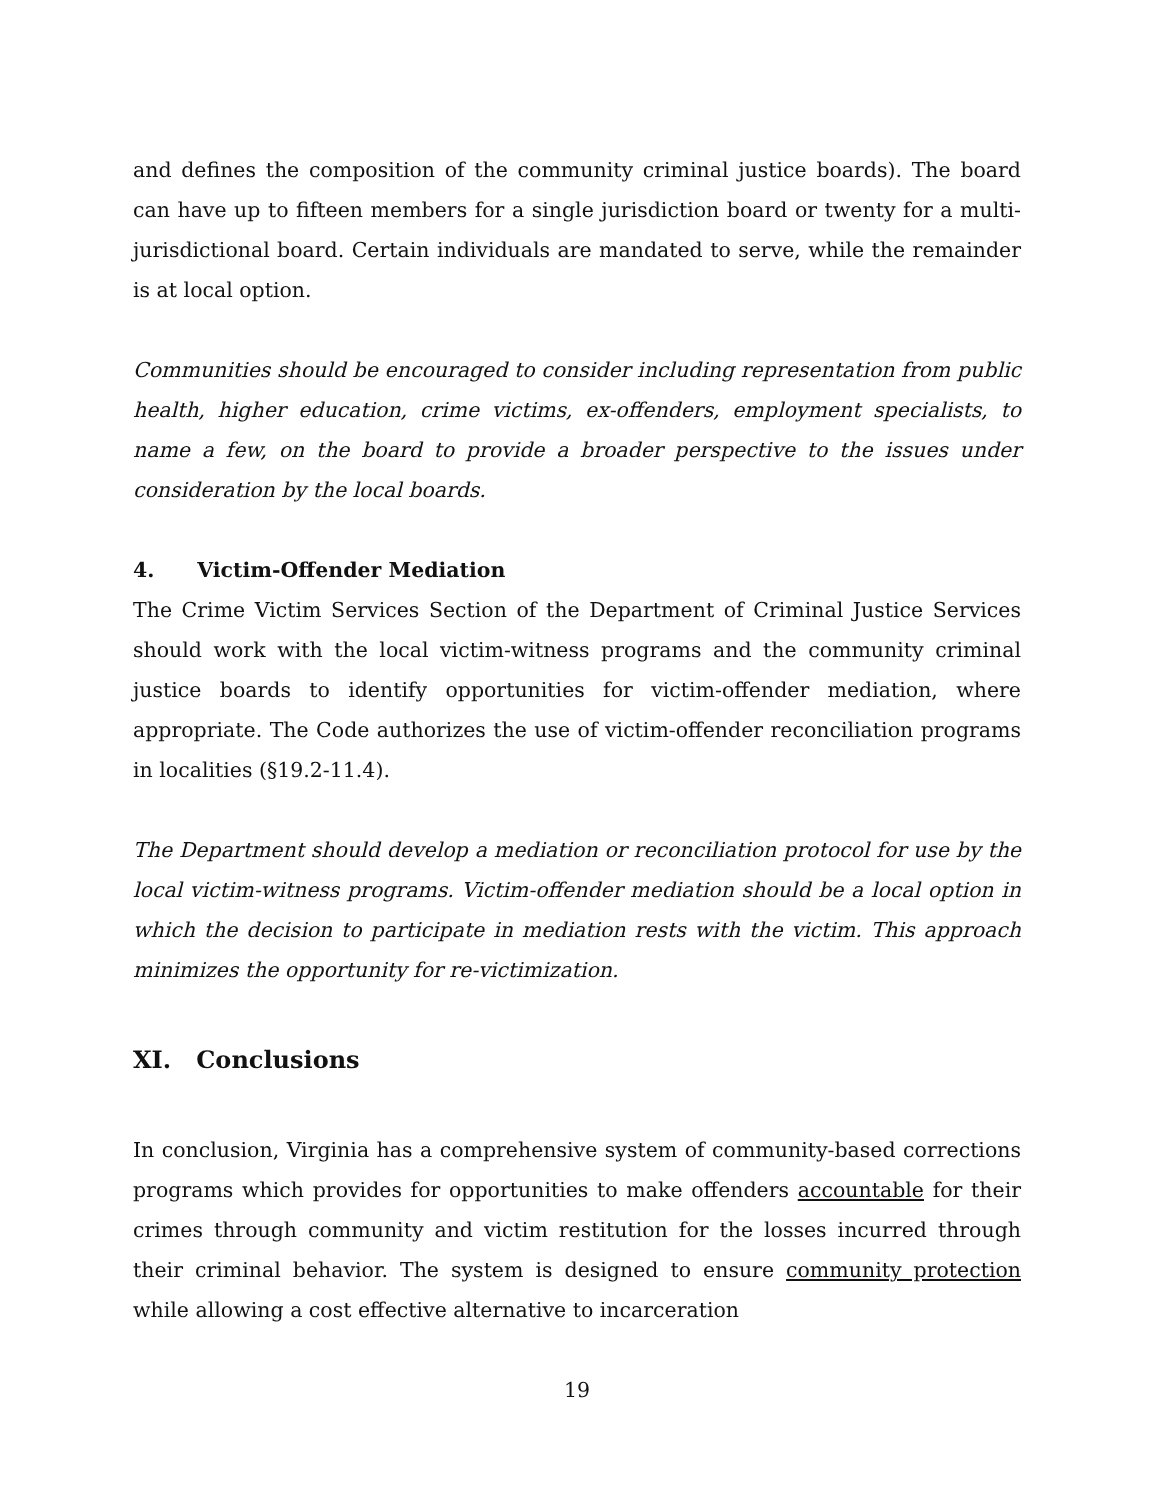and defines the composition of the community criminal justice boards). The board can have up to fifteen members for a single jurisdiction board or twenty for a multi-jurisdictional board. Certain individuals are mandated to serve, while the remainder is at local option.
Communities should be encouraged to consider including representation from public health, higher education, crime victims, ex-offenders, employment specialists, to name a few, on the board to provide a broader perspective to the issues under consideration by the local boards.
4. Victim-Offender Mediation
The Crime Victim Services Section of the Department of Criminal Justice Services should work with the local victim-witness programs and the community criminal justice boards to identify opportunities for victim-offender mediation, where appropriate. The Code authorizes the use of victim-offender reconciliation programs in localities (§19.2-11.4).
The Department should develop a mediation or reconciliation protocol for use by the local victim-witness programs. Victim-offender mediation should be a local option in which the decision to participate in mediation rests with the victim. This approach minimizes the opportunity for re-victimization.
XI. Conclusions
In conclusion, Virginia has a comprehensive system of community-based corrections programs which provides for opportunities to make offenders accountable for their crimes through community and victim restitution for the losses incurred through their criminal behavior. The system is designed to ensure community protection while allowing a cost effective alternative to incarceration
19